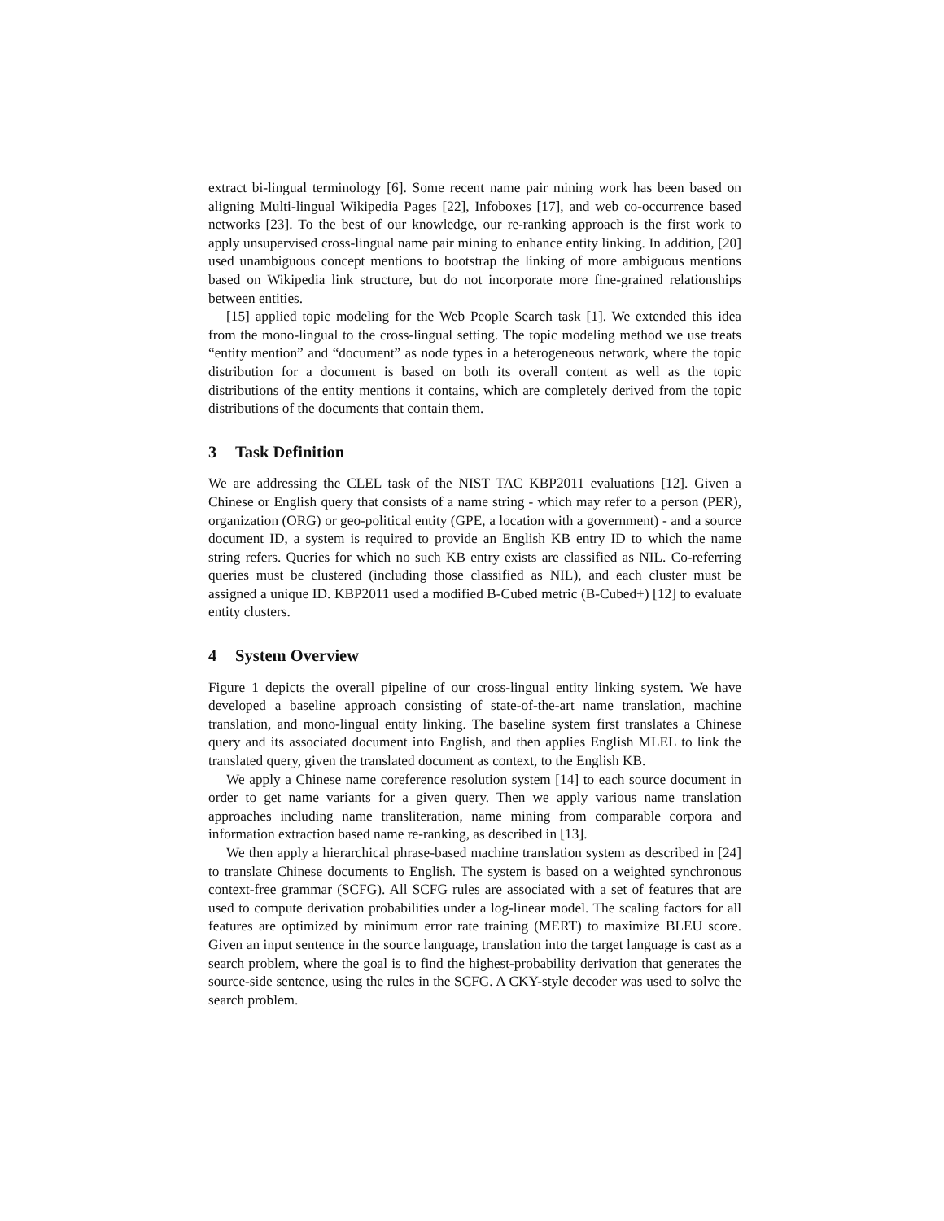extract bi-lingual terminology [6]. Some recent name pair mining work has been based on aligning Multi-lingual Wikipedia Pages [22], Infoboxes [17], and web co-occurrence based networks [23]. To the best of our knowledge, our re-ranking approach is the first work to apply unsupervised cross-lingual name pair mining to enhance entity linking. In addition, [20] used unambiguous concept mentions to bootstrap the linking of more ambiguous mentions based on Wikipedia link structure, but do not incorporate more fine-grained relationships between entities.
[15] applied topic modeling for the Web People Search task [1]. We extended this idea from the mono-lingual to the cross-lingual setting. The topic modeling method we use treats “entity mention” and “document” as node types in a heterogeneous network, where the topic distribution for a document is based on both its overall content as well as the topic distributions of the entity mentions it contains, which are completely derived from the topic distributions of the documents that contain them.
3 Task Definition
We are addressing the CLEL task of the NIST TAC KBP2011 evaluations [12]. Given a Chinese or English query that consists of a name string - which may refer to a person (PER), organization (ORG) or geo-political entity (GPE, a location with a government) - and a source document ID, a system is required to provide an English KB entry ID to which the name string refers. Queries for which no such KB entry exists are classified as NIL. Co-referring queries must be clustered (including those classified as NIL), and each cluster must be assigned a unique ID. KBP2011 used a modified B-Cubed metric (B-Cubed+) [12] to evaluate entity clusters.
4 System Overview
Figure 1 depicts the overall pipeline of our cross-lingual entity linking system. We have developed a baseline approach consisting of state-of-the-art name translation, machine translation, and mono-lingual entity linking. The baseline system first translates a Chinese query and its associated document into English, and then applies English MLEL to link the translated query, given the translated document as context, to the English KB.
We apply a Chinese name coreference resolution system [14] to each source document in order to get name variants for a given query. Then we apply various name translation approaches including name transliteration, name mining from comparable corpora and information extraction based name re-ranking, as described in [13].
We then apply a hierarchical phrase-based machine translation system as described in [24] to translate Chinese documents to English. The system is based on a weighted synchronous context-free grammar (SCFG). All SCFG rules are associated with a set of features that are used to compute derivation probabilities under a log-linear model. The scaling factors for all features are optimized by minimum error rate training (MERT) to maximize BLEU score. Given an input sentence in the source language, translation into the target language is cast as a search problem, where the goal is to find the highest-probability derivation that generates the source-side sentence, using the rules in the SCFG. A CKY-style decoder was used to solve the search problem.